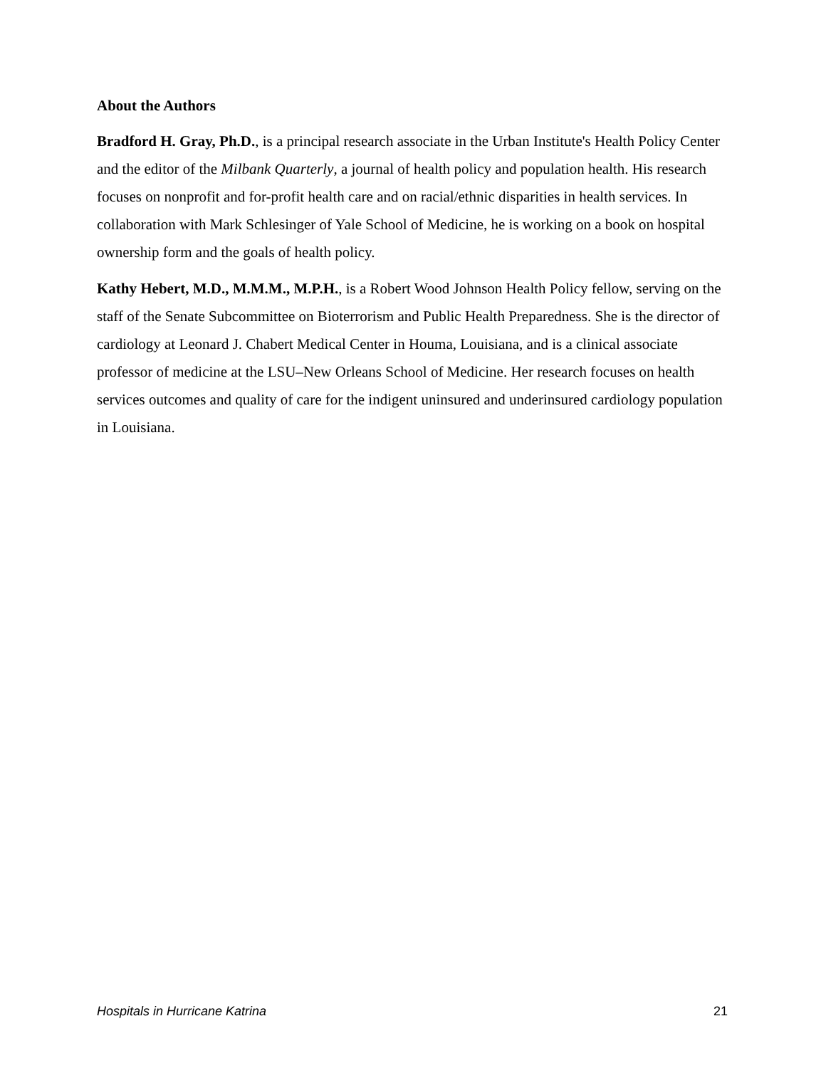About the Authors
Bradford H. Gray, Ph.D., is a principal research associate in the Urban Institute's Health Policy Center and the editor of the Milbank Quarterly, a journal of health policy and population health. His research focuses on nonprofit and for-profit health care and on racial/ethnic disparities in health services. In collaboration with Mark Schlesinger of Yale School of Medicine, he is working on a book on hospital ownership form and the goals of health policy.
Kathy Hebert, M.D., M.M.M., M.P.H., is a Robert Wood Johnson Health Policy fellow, serving on the staff of the Senate Subcommittee on Bioterrorism and Public Health Preparedness. She is the director of cardiology at Leonard J. Chabert Medical Center in Houma, Louisiana, and is a clinical associate professor of medicine at the LSU–New Orleans School of Medicine. Her research focuses on health services outcomes and quality of care for the indigent uninsured and underinsured cardiology population in Louisiana.
Hospitals in Hurricane Katrina 21